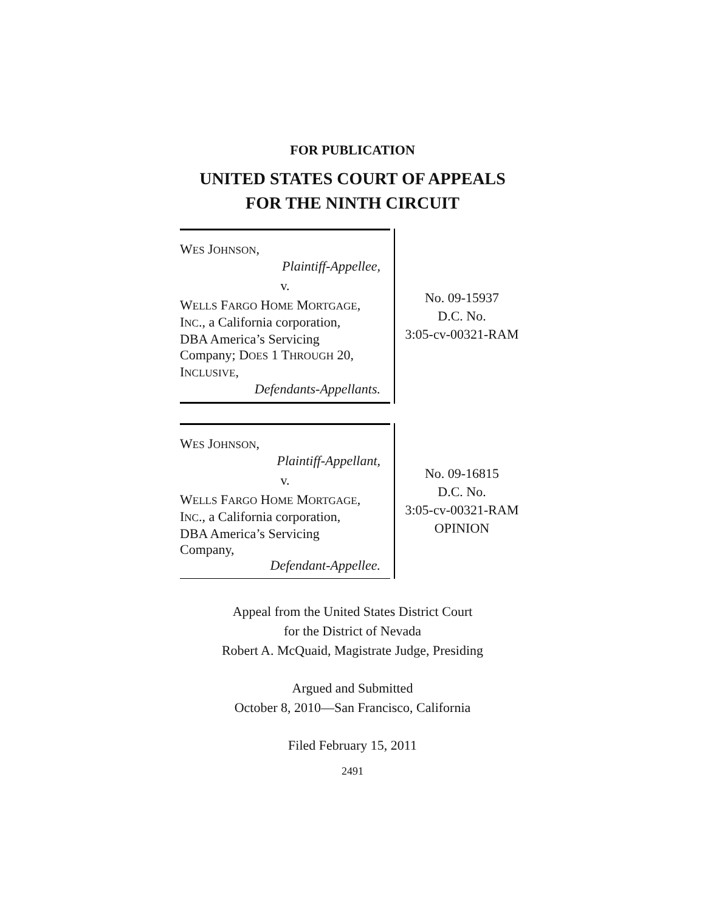FOR PUBLICATION
UNITED STATES COURT OF APPEALS
FOR THE NINTH CIRCUIT
WES JOHNSON,
Plaintiff-Appellee,
v.
WELLS FARGO HOME MORTGAGE,
INC., a California corporation,
DBA America’s Servicing
Company; DOES 1 THROUGH 20,
INCLUSIVE,
Defendants-Appellants.
No. 09-15937
D.C. No.
3:05-cv-00321-RAM
WES JOHNSON,
Plaintiff-Appellant,
v.
WELLS FARGO HOME MORTGAGE,
INC., a California corporation,
DBA America’s Servicing
Company,
Defendant-Appellee.
No. 09-16815
D.C. No.
3:05-cv-00321-RAM
OPINION
Appeal from the United States District Court
for the District of Nevada
Robert A. McQuaid, Magistrate Judge, Presiding
Argued and Submitted
October 8, 2010—San Francisco, California
Filed February 15, 2011
2491